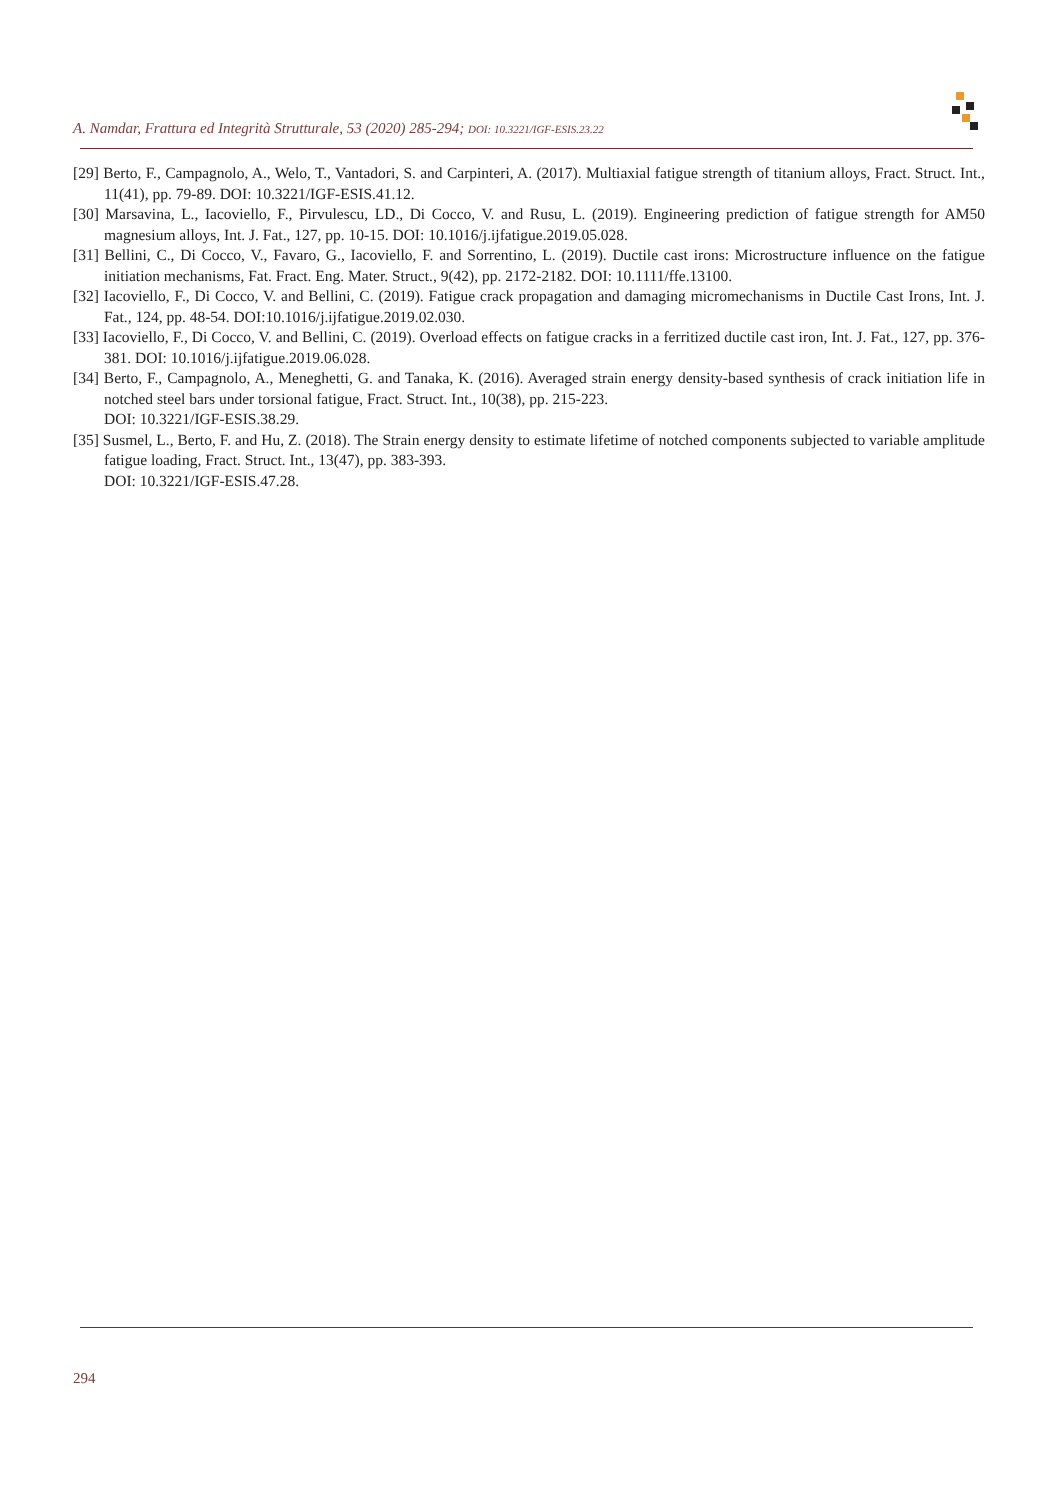A. Namdar, Frattura ed Integrità Strutturale, 53 (2020) 285-294; DOI: 10.3221/IGF-ESIS.23.22
[29] Berto, F., Campagnolo, A., Welo, T., Vantadori, S. and Carpinteri, A. (2017). Multiaxial fatigue strength of titanium alloys, Fract. Struct. Int., 11(41), pp. 79-89. DOI: 10.3221/IGF-ESIS.41.12.
[30] Marsavina, L., Iacoviello, F., Pirvulescu, LD., Di Cocco, V. and Rusu, L. (2019). Engineering prediction of fatigue strength for AM50 magnesium alloys, Int. J. Fat., 127, pp. 10-15. DOI: 10.1016/j.ijfatigue.2019.05.028.
[31] Bellini, C., Di Cocco, V., Favaro, G., Iacoviello, F. and Sorrentino, L. (2019). Ductile cast irons: Microstructure influence on the fatigue initiation mechanisms, Fat. Fract. Eng. Mater. Struct., 9(42), pp. 2172-2182. DOI: 10.1111/ffe.13100.
[32] Iacoviello, F., Di Cocco, V. and Bellini, C. (2019). Fatigue crack propagation and damaging micromechanisms in Ductile Cast Irons, Int. J. Fat., 124, pp. 48-54. DOI:10.1016/j.ijfatigue.2019.02.030.
[33] Iacoviello, F., Di Cocco, V. and Bellini, C. (2019). Overload effects on fatigue cracks in a ferritized ductile cast iron, Int. J. Fat., 127, pp. 376-381. DOI: 10.1016/j.ijfatigue.2019.06.028.
[34] Berto, F., Campagnolo, A., Meneghetti, G. and Tanaka, K. (2016). Averaged strain energy density-based synthesis of crack initiation life in notched steel bars under torsional fatigue, Fract. Struct. Int., 10(38), pp. 215-223.
DOI: 10.3221/IGF-ESIS.38.29.
[35] Susmel, L., Berto, F. and Hu, Z. (2018). The Strain energy density to estimate lifetime of notched components subjected to variable amplitude fatigue loading, Fract. Struct. Int., 13(47), pp. 383-393.
DOI: 10.3221/IGF-ESIS.47.28.
294